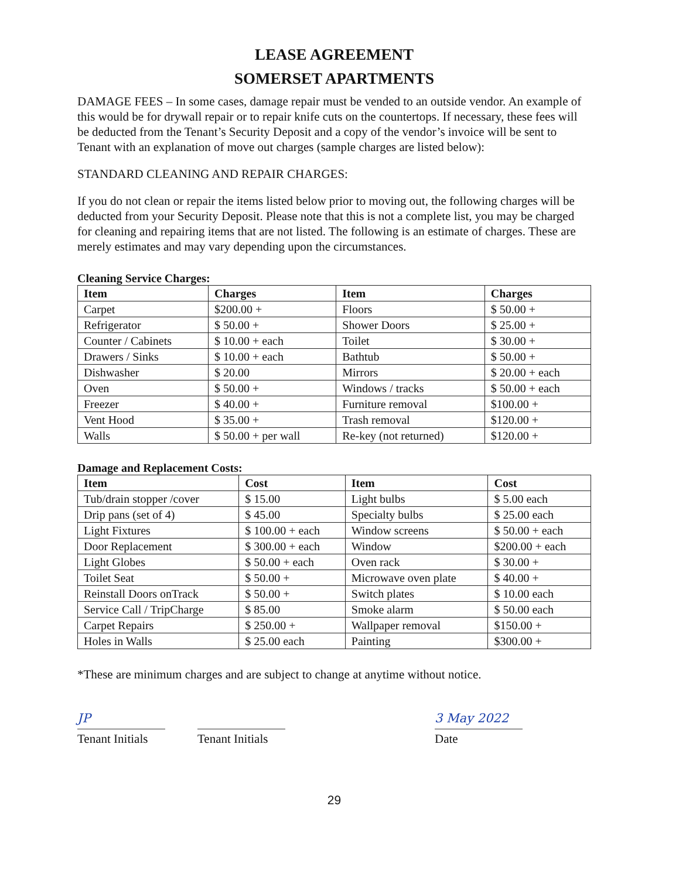LEASE AGREEMENT
SOMERSET APARTMENTS
DAMAGE FEES – In some cases, damage repair must be vended to an outside vendor. An example of this would be for drywall repair or to repair knife cuts on the countertops. If necessary, these fees will be deducted from the Tenant’s Security Deposit and a copy of the vendor’s invoice will be sent to Tenant with an explanation of move out charges (sample charges are listed below):
STANDARD CLEANING AND REPAIR CHARGES:
If you do not clean or repair the items listed below prior to moving out, the following charges will be deducted from your Security Deposit. Please note that this is not a complete list, you may be charged for cleaning and repairing items that are not listed. The following is an estimate of charges. These are merely estimates and may vary depending upon the circumstances.
Cleaning Service Charges:
| Item | Charges | Item | Charges |
| --- | --- | --- | --- |
| Carpet | $200.00 + | Floors | $ 50.00 + |
| Refrigerator | $ 50.00 + | Shower Doors | $ 25.00 + |
| Counter / Cabinets | $ 10.00 + each | Toilet | $ 30.00 + |
| Drawers / Sinks | $ 10.00 + each | Bathtub | $ 50.00 + |
| Dishwasher | $ 20.00 | Mirrors | $ 20.00 + each |
| Oven | $ 50.00 + | Windows / tracks | $ 50.00 + each |
| Freezer | $ 40.00 + | Furniture removal | $100.00 + |
| Vent Hood | $ 35.00 + | Trash removal | $120.00 + |
| Walls | $ 50.00 + per wall | Re-key (not returned) | $120.00 + |
Damage and Replacement Costs:
| Item | Cost | Item | Cost |
| --- | --- | --- | --- |
| Tub/drain stopper /cover | $ 15.00 | Light bulbs | $ 5.00 each |
| Drip pans (set of 4) | $ 45.00 | Specialty bulbs | $ 25.00 each |
| Light Fixtures | $ 100.00 + each | Window screens | $ 50.00 + each |
| Door Replacement | $ 300.00 + each | Window | $200.00 + each |
| Light Globes | $ 50.00 + each | Oven rack | $ 30.00 + |
| Toilet Seat | $ 50.00 + | Microwave oven plate | $ 40.00 + |
| Reinstall Doors onTrack | $ 50.00 + | Switch plates | $ 10.00 each |
| Service Call / TripCharge | $ 85.00 | Smoke alarm | $ 50.00 each |
| Carpet Repairs | $ 250.00 + | Wallpaper removal | $150.00 + |
| Holes in Walls | $ 25.00 each | Painting | $300.00 + |
*These are minimum charges and are subject to change at anytime without notice.
JP
Tenant Initials
Tenant Initials
3 May 2022
Date
29